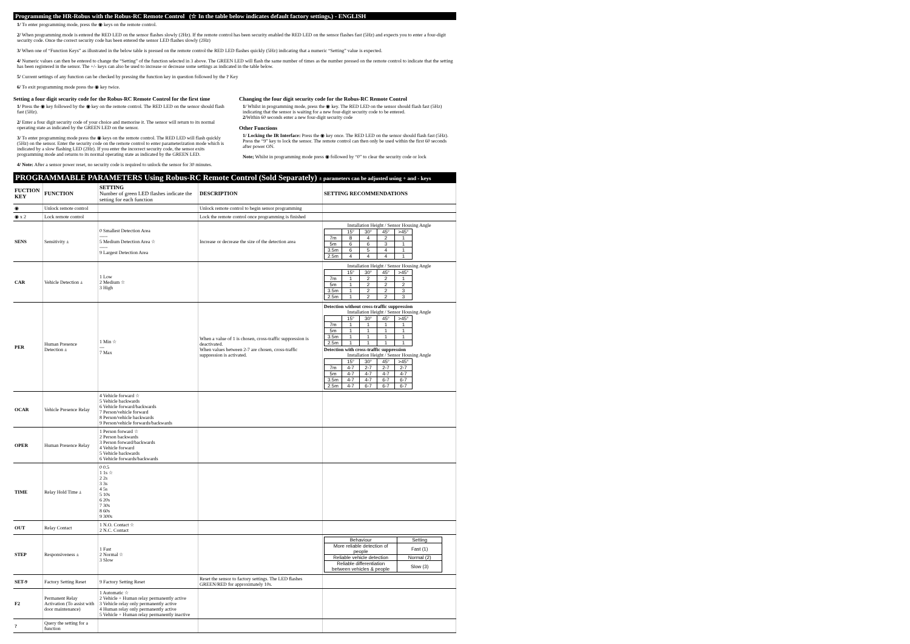Programming the HR-Robus with the Robus-RC Remote Control (☆ In the table below indicates default factory settings.) - ENGLISH
1/ To enter programming mode, press the ◉ keys on the remote control.
2/ When programming mode is entered the RED LED on the sensor flashes slowly (2Hz). If the remote control has been security enabled the RED LED on the sensor flashes fast (5Hz) and expects you to enter a four-digit security code. Once the correct security code has been entered the sensor LED flashes slowly (2Hz)
3/ When one of “Function Keys” as illustrated in the below table is pressed on the remote control the RED LED flashes quickly (5Hz) indicating that a numeric “Setting” value is expected.
4/ Numeric values can then be entered to change the “Setting” of the function selected in 3 above. The GREEN LED will flash the same number of times as the number pressed on the remote control to indicate that the setting has been registered in the sensor. The +/- keys can also be used to increase or decrease some settings as indicated in the table below.
5/ Current settings of any function can be checked by pressing the function key in question followed by the ? Key
6/ To exit programming mode press the ◉ key twice.
Setting a four digit security code for the Robus-RC Remote Control for the first time
1/ Press the ◉ key followed by the ◉ key on the remote control. The RED LED on the sensor should flash fast (5Hz).
2/ Enter a four digit security code of your choice and memorise it. The sensor will return to its normal operating state as indicated by the GREEN LED on the sensor.
3/ To enter programming mode press the ◉ keys on the remote control. The RED LED will flash quickly (5Hz) on the sensor. Enter the security code on the remote control to enter parameterization mode which is indicated by a slow flashing LED (2Hz). If you enter the incorrect security code, the sensor exits programming mode and returns to its normal operating state as indicated by the GREEN LED.
4/ Note: After a sensor power reset, no security code is required to unlock the sensor for 30 minutes.
Changing the four digit security code for the Robus-RC Remote Control
1/ Whilst in programming mode, press the ◉ key. The RED LED on the sensor should flash fast (5Hz) indicating that the sensor is waiting for a new four-digit security code to be entered.
2/Within 60 seconds enter a new four-digit security code
Other Functions
1/ Locking the IR Interface: Press the ◉ key once. The RED LED on the sensor should flash fast (5Hz). Press the “9” key to lock the sensor. The remote control can then only be used within the first 60 seconds after power ON.
Note; Whilst in programming mode press ◉ followed by “0” to clear the security code or lock
PROGRAMMABLE PARAMETERS Using Robus-RC Remote Control (Sold Separately) ± parameters can be adjusted using + and - keys
| FUCTION KEY | FUNCTION | SETTING Number of green LED flashes indicate the setting for each function | DESCRIPTION | SETTING RECOMMENDATIONS |
| --- | --- | --- | --- | --- |
| ◉ | Unlock remote control | | Unlock remote control to begin sensor programming | |
| ◉ x 2 | Lock remote control | | Lock the remote control once programming is finished | |
| SENS | Sensitivity ± | 0 Smallest Detection Area ----- 5 Medium Detection Area ☆ ----- 9 Largest Detection Area | Increase or decrease the size of the detection area | Installation Height / Sensor Housing Angle / / 15° / 30° / 45° / >45° / / 7m / 8 / 4 / 2 / 1 / / 5m / 6 / 6 / 3 / 1 / / 3.5m / 6 / 5 / 4 / 1 / / 2.5m / 4 / 4 / 4 / 1 / |
| CAR | Vehicle Detection ± | 1 Low 2 Medium ☆ 3 High | | Installation Height / Sensor Housing Angle / / 15° / 30° / 45° / >45° / / 7m / 1 / 2 / 2 / 1 / / 5m / 1 / 2 / 2 / 2 / / 3.5m / 1 / 2 / 2 / 3 / / 2.5m / 1 / 2 / 2 / 3 / |
| PER | Human Presence Detection ± | 1 Min ☆ --- 7 Max | When a value of 1 is chosen, cross-traffic suppression is deactivated. When values between 2-7 are chosen, cross-traffic suppression is activated. | Detection without cross-traffic suppression Installation Height / Sensor Housing Angle / / 15° / 30° / 45° / >45° / / 7m / 1 / 1 / 1 / 1 / / 5m / 1 / 1 / 1 / 1 / / 3.5m / 1 / 1 / 1 / 1 / / 2.5m / 1 / 1 / 1 / 1 / Detection with cross-traffic suppression Installation Height / Sensor Housing Angle / / 15° / 30° / 45° / >45° / / 7m / 4-7 / 2-7 / 2-7 / 2-7 / / 5m / 4-7 / 4-7 / 4-7 / 4-7 / / 3.5m / 4-7 / 4-7 / 6-7 / 6-7 / / 2.5m / 4-7 / 6-7 / 6-7 / 6-7 / |
| OCAR | Vehicle Presence Relay | 4 Vehicle forward ☆ 5 Vehicle backwards 6 Vehicle forward/backwards 7 Person/vehicle forward 8 Person/vehicle backwards 9 Person/vehicle forwards/backwards | | |
| OPER | Human Presence Relay | 1 Person forward ☆ 2 Person backwards 3 Person forward/backwards 4 Vehicle forward 5 Vehicle backwards 6 Vehicle forwards/backwards | | |
| TIME | Relay Hold Time ± | 0 0.5 1 1s ☆ 2 2s 3 3s 4 5s 5 10s 6 20s 7 30s 8 60s 9 300s | | |
| OUT | Relay Contact | 1 N.O. Contact ☆ 2 N.C. Contact | | |
| STEP | Responsiveness ± | 1 Fast 2 Normal ☆ 3 Slow | | / Behaviour / Setting / / More reliable detection of people / Fast (1) / / Reliable vehicle detection / Normal (2) / / Reliable differentiation between vehicles & people / Slow (3) / |
| SET-9 | Factory Setting Reset | 9 Factory Setting Reset | Reset the sensor to factory settings. The LED flashes GREEN/RED for approximately 10s. | |
| F2 | Permanent Relay Activation (To assist with door maintenance) | 1 Automatic ☆ 2 Vehicle + Human relay permanently active 3 Vehicle relay only permanently active 4 Human relay only permanently active 5 Vehicle + Human relay permanently inactive | | |
| ? | Query the setting for a function | | | |